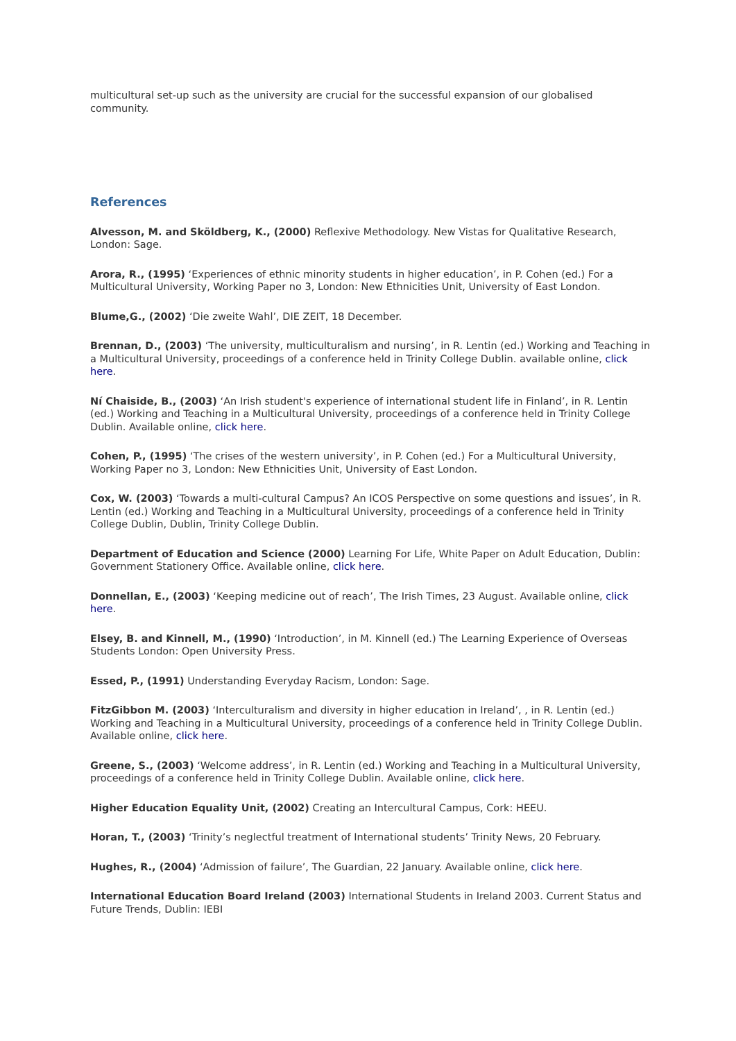multicultural set-up such as the university are crucial for the successful expansion of our globalised community.
References
Alvesson, M. and Sköldberg, K., (2000) Reflexive Methodology. New Vistas for Qualitative Research, London: Sage.
Arora, R., (1995) ‘Experiences of ethnic minority students in higher education’, in P. Cohen (ed.) For a Multicultural University, Working Paper no 3, London: New Ethnicities Unit, University of East London.
Blume,G., (2002) ‘Die zweite Wahl’, DIE ZEIT, 18 December.
Brennan, D., (2003) ‘The university, multiculturalism and nursing’, in R. Lentin (ed.) Working and Teaching in a Multicultural University, proceedings of a conference held in Trinity College Dublin. available online, click here.
Ní Chaiside, B., (2003) ‘An Irish student's experience of international student life in Finland’, in R. Lentin (ed.) Working and Teaching in a Multicultural University, proceedings of a conference held in Trinity College Dublin. Available online, click here.
Cohen, P., (1995) ‘The crises of the western university’, in P. Cohen (ed.) For a Multicultural University, Working Paper no 3, London: New Ethnicities Unit, University of East London.
Cox, W. (2003) ‘Towards a multi-cultural Campus? An ICOS Perspective on some questions and issues’, in R. Lentin (ed.) Working and Teaching in a Multicultural University, proceedings of a conference held in Trinity College Dublin, Dublin, Trinity College Dublin.
Department of Education and Science (2000) Learning For Life, White Paper on Adult Education, Dublin: Government Stationery Office. Available online, click here.
Donnellan, E., (2003) ‘Keeping medicine out of reach’, The Irish Times, 23 August. Available online, click here.
Elsey, B. and Kinnell, M., (1990) ‘Introduction’, in M. Kinnell (ed.) The Learning Experience of Overseas Students London: Open University Press.
Essed, P., (1991) Understanding Everyday Racism, London: Sage.
FitzGibbon M. (2003) ‘Interculturalism and diversity in higher education in Ireland’, , in R. Lentin (ed.) Working and Teaching in a Multicultural University, proceedings of a conference held in Trinity College Dublin. Available online, click here.
Greene, S., (2003) ‘Welcome address’, in R. Lentin (ed.) Working and Teaching in a Multicultural University, proceedings of a conference held in Trinity College Dublin. Available online, click here.
Higher Education Equality Unit, (2002) Creating an Intercultural Campus, Cork: HEEU.
Horan, T., (2003) ‘Trinity’s neglectful treatment of International students’ Trinity News, 20 February.
Hughes, R., (2004) ‘Admission of failure’, The Guardian, 22 January. Available online, click here.
International Education Board Ireland (2003) International Students in Ireland 2003. Current Status and Future Trends, Dublin: IEBI